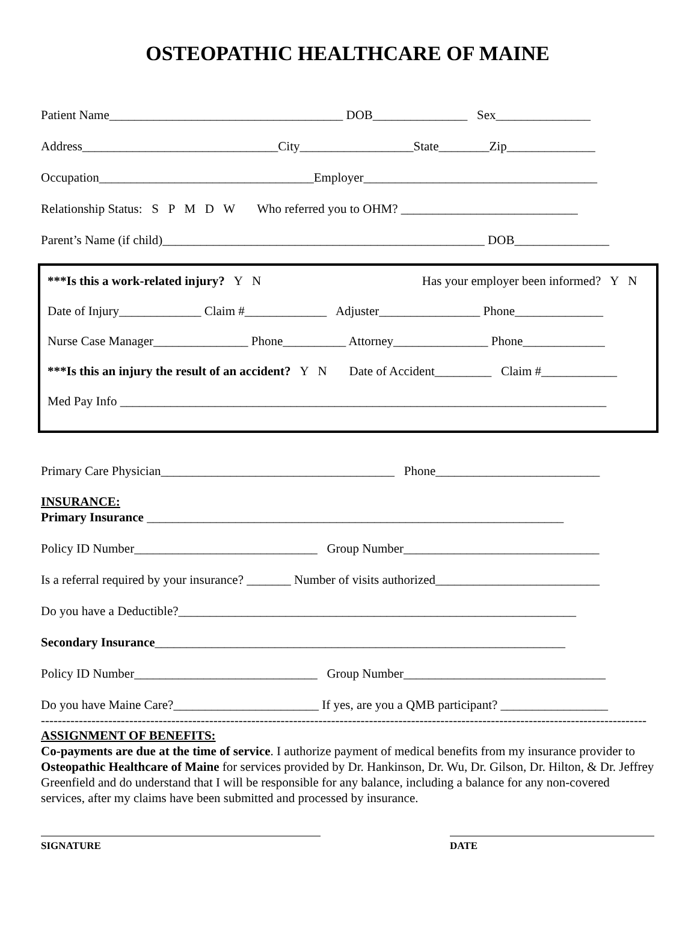OSTEOPATHIC HEALTHCARE OF MAINE
Patient Name_____________________________________ DOB_______________ Sex_______________
Address_______________________________City__________________State________Zip______________
Occupation__________________________________Employer_____________________________________
Relationship Status: S P M D W Who referred you to OHM? ____________________________
Parent’s Name (if child)___________________________________________________ DOB_______________
***Is this a work-related injury? Y N Has your employer been informed? Y N
Date of Injury_____________ Claim #_____________ Adjuster________________ Phone______________
Nurse Case Manager_______________ Phone__________ Attorney_______________ Phone_____________
***Is this an injury the result of an accident? Y N Date of Accident_________ Claim #____________
Med Pay Info _____________________________________________________________________________
Primary Care Physician_____________________________________ Phone__________________________
INSURANCE:
Primary Insurance __________________________________________________________________
Policy ID Number_____________________________ Group Number_______________________________
Is a referral required by your insurance? _______ Number of visits authorized__________________________
Do you have a Deductible?_______________________________________________________________
Secondary Insurance_________________________________________________________________
Policy ID Number_____________________________ Group Number________________________________
Do you have Maine Care?_______________________ If yes, are you a QMB participant? _________________
------------------------------------------------------------------------------------------------------------------------------------------------
ASSIGNMENT OF BENEFITS:
Co-payments are due at the time of service. I authorize payment of medical benefits from my insurance provider to Osteopathic Healthcare of Maine for services provided by Dr. Hankinson, Dr. Wu, Dr. Gilson, Dr. Hilton, & Dr. Jeffrey Greenfield and do understand that I will be responsible for any balance, including a balance for any non-covered services, after my claims have been submitted and processed by insurance.
SIGNATURE DATE